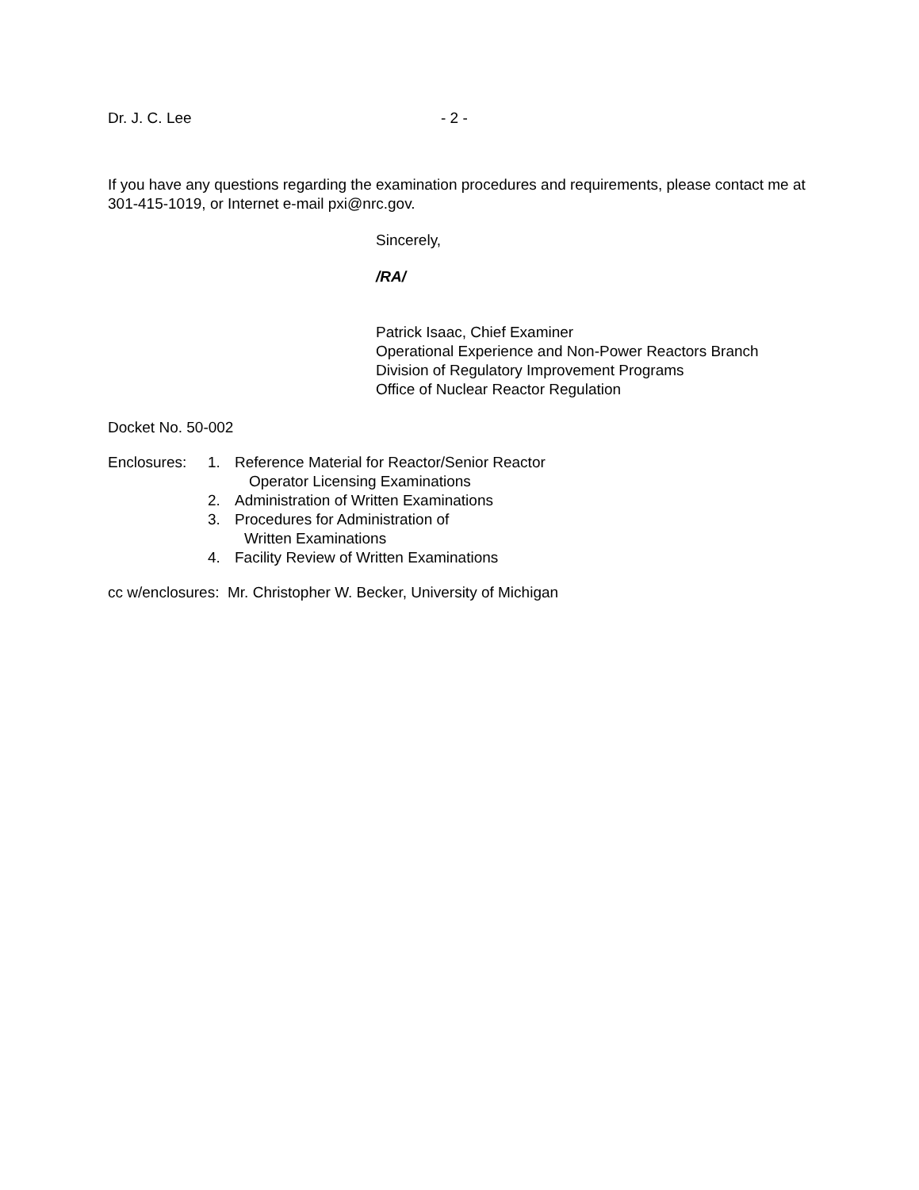Dr. J. C. Lee - 2 -
If you have any questions regarding the examination procedures and requirements, please contact me at 301-415-1019, or Internet e-mail pxi@nrc.gov.
Sincerely,
/RA/
Patrick Isaac, Chief Examiner
Operational Experience and Non-Power Reactors Branch
Division of Regulatory Improvement Programs
Office of Nuclear Reactor Regulation
Docket No. 50-002
Enclosures: 1. Reference Material for Reactor/Senior Reactor
Operator Licensing Examinations
2. Administration of Written Examinations
3. Procedures for Administration of
Written Examinations
4. Facility Review of Written Examinations
cc w/enclosures: Mr. Christopher W. Becker, University of Michigan